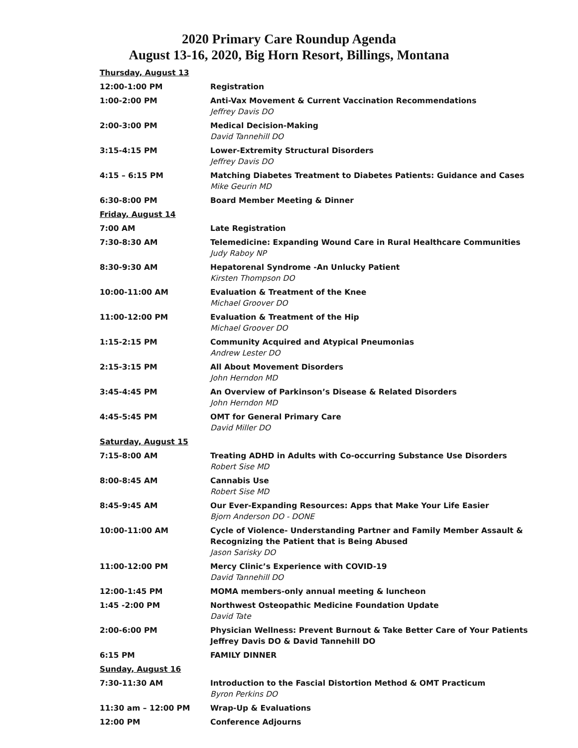2020 Primary Care Roundup Agenda
August 13-16, 2020, Big Horn Resort, Billings, Montana
| Thursday, August 13 | |
| 12:00-1:00 PM | Registration |
| 1:00-2:00 PM | Anti-Vax Movement & Current Vaccination Recommendations Jeffrey Davis DO |
| 2:00-3:00 PM | Medical Decision-Making David Tannehill DO |
| 3:15-4:15 PM | Lower-Extremity Structural Disorders Jeffrey Davis DO |
| 4:15 – 6:15 PM | Matching Diabetes Treatment to Diabetes Patients: Guidance and Cases Mike Geurin MD |
| 6:30-8:00 PM | Board Member Meeting & Dinner |
| Friday, August 14 | |
| 7:00 AM | Late Registration |
| 7:30-8:30 AM | Telemedicine: Expanding Wound Care in Rural Healthcare Communities Judy Raboy NP |
| 8:30-9:30 AM | Hepatorenal Syndrome -An Unlucky Patient Kirsten Thompson DO |
| 10:00-11:00 AM | Evaluation & Treatment of the Knee Michael Groover DO |
| 11:00-12:00 PM | Evaluation & Treatment of the Hip Michael Groover DO |
| 1:15-2:15 PM | Community Acquired and Atypical Pneumonias Andrew Lester DO |
| 2:15-3:15 PM | All About Movement Disorders John Herndon MD |
| 3:45-4:45 PM | An Overview of Parkinson’s Disease & Related Disorders John Herndon MD |
| 4:45-5:45 PM | OMT for General Primary Care David Miller DO |
| Saturday, August 15 | |
| 7:15-8:00 AM | Treating ADHD in Adults with Co-occurring Substance Use Disorders Robert Sise MD |
| 8:00-8:45 AM | Cannabis Use Robert Sise MD |
| 8:45-9:45 AM | Our Ever-Expanding Resources: Apps that Make Your Life Easier Bjorn Anderson DO - DONE |
| 10:00-11:00 AM | Cycle of Violence- Understanding Partner and Family Member Assault & Recognizing the Patient that is Being Abused Jason Sarisky DO |
| 11:00-12:00 PM | Mercy Clinic’s Experience with COVID-19 David Tannehill DO |
| 12:00-1:45 PM | MOMA members-only annual meeting & luncheon |
| 1:45 -2:00 PM | Northwest Osteopathic Medicine Foundation Update David Tate |
| 2:00-6:00 PM | Physician Wellness: Prevent Burnout & Take Better Care of Your Patients Jeffrey Davis DO & David Tannehill DO |
| 6:15 PM | FAMILY DINNER |
| Sunday, August 16 | |
| 7:30-11:30 AM | Introduction to the Fascial Distortion Method & OMT Practicum Byron Perkins DO |
| 11:30 am – 12:00 PM | Wrap-Up & Evaluations |
| 12:00 PM | Conference Adjourns |